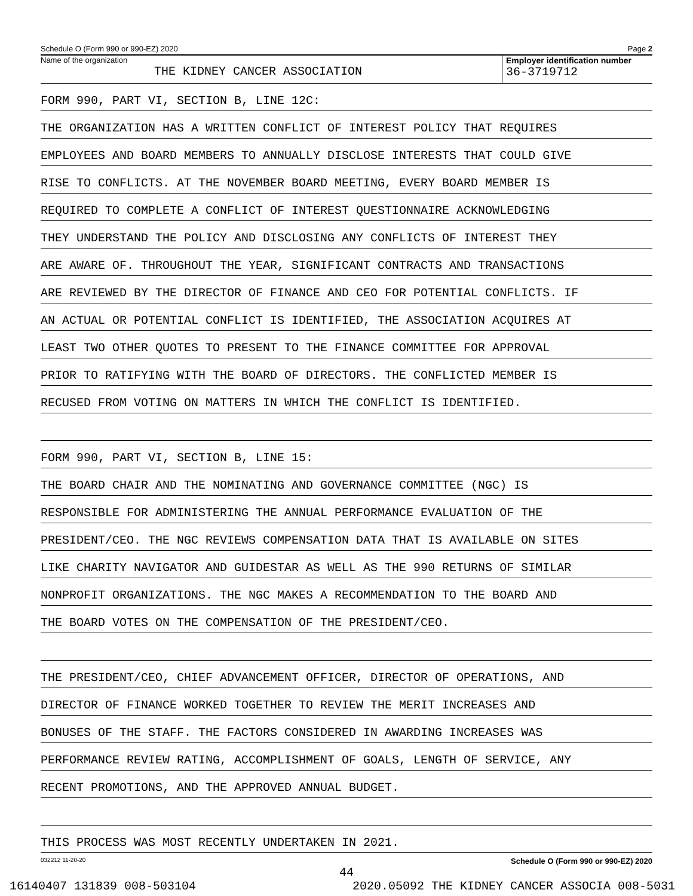Schedule O (Form 990 or 990-EZ) 2020 Page 2
Name of the organization
THE KIDNEY CANCER ASSOCIATION
Employer identification number
36-3719712
FORM 990, PART VI, SECTION B, LINE 12C:
THE ORGANIZATION HAS A WRITTEN CONFLICT OF INTEREST POLICY THAT REQUIRES
EMPLOYEES AND BOARD MEMBERS TO ANNUALLY DISCLOSE INTERESTS THAT COULD GIVE
RISE TO CONFLICTS. AT THE NOVEMBER BOARD MEETING, EVERY BOARD MEMBER IS
REQUIRED TO COMPLETE A CONFLICT OF INTEREST QUESTIONNAIRE ACKNOWLEDGING
THEY UNDERSTAND THE POLICY AND DISCLOSING ANY CONFLICTS OF INTEREST THEY
ARE AWARE OF. THROUGHOUT THE YEAR, SIGNIFICANT CONTRACTS AND TRANSACTIONS
ARE REVIEWED BY THE DIRECTOR OF FINANCE AND CEO FOR POTENTIAL CONFLICTS. IF
AN ACTUAL OR POTENTIAL CONFLICT IS IDENTIFIED, THE ASSOCIATION ACQUIRES AT
LEAST TWO OTHER QUOTES TO PRESENT TO THE FINANCE COMMITTEE FOR APPROVAL
PRIOR TO RATIFYING WITH THE BOARD OF DIRECTORS. THE CONFLICTED MEMBER IS
RECUSED FROM VOTING ON MATTERS IN WHICH THE CONFLICT IS IDENTIFIED.
FORM 990, PART VI, SECTION B, LINE 15:
THE BOARD CHAIR AND THE NOMINATING AND GOVERNANCE COMMITTEE (NGC) IS
RESPONSIBLE FOR ADMINISTERING THE ANNUAL PERFORMANCE EVALUATION OF THE
PRESIDENT/CEO. THE NGC REVIEWS COMPENSATION DATA THAT IS AVAILABLE ON SITES
LIKE CHARITY NAVIGATOR AND GUIDESTAR AS WELL AS THE 990 RETURNS OF SIMILAR
NONPROFIT ORGANIZATIONS. THE NGC MAKES A RECOMMENDATION TO THE BOARD AND
THE BOARD VOTES ON THE COMPENSATION OF THE PRESIDENT/CEO.
THE PRESIDENT/CEO, CHIEF ADVANCEMENT OFFICER, DIRECTOR OF OPERATIONS, AND
DIRECTOR OF FINANCE WORKED TOGETHER TO REVIEW THE MERIT INCREASES AND
BONUSES OF THE STAFF. THE FACTORS CONSIDERED IN AWARDING INCREASES WAS
PERFORMANCE REVIEW RATING, ACCOMPLISHMENT OF GOALS, LENGTH OF SERVICE, ANY
RECENT PROMOTIONS, AND THE APPROVED ANNUAL BUDGET.
THIS PROCESS WAS MOST RECENTLY UNDERTAKEN IN 2021.
032212 11-20-20 Schedule O (Form 990 or 990-EZ) 2020
44
16140407 131839 008-503104 2020.05092 THE KIDNEY CANCER ASSOCIA 008-5031